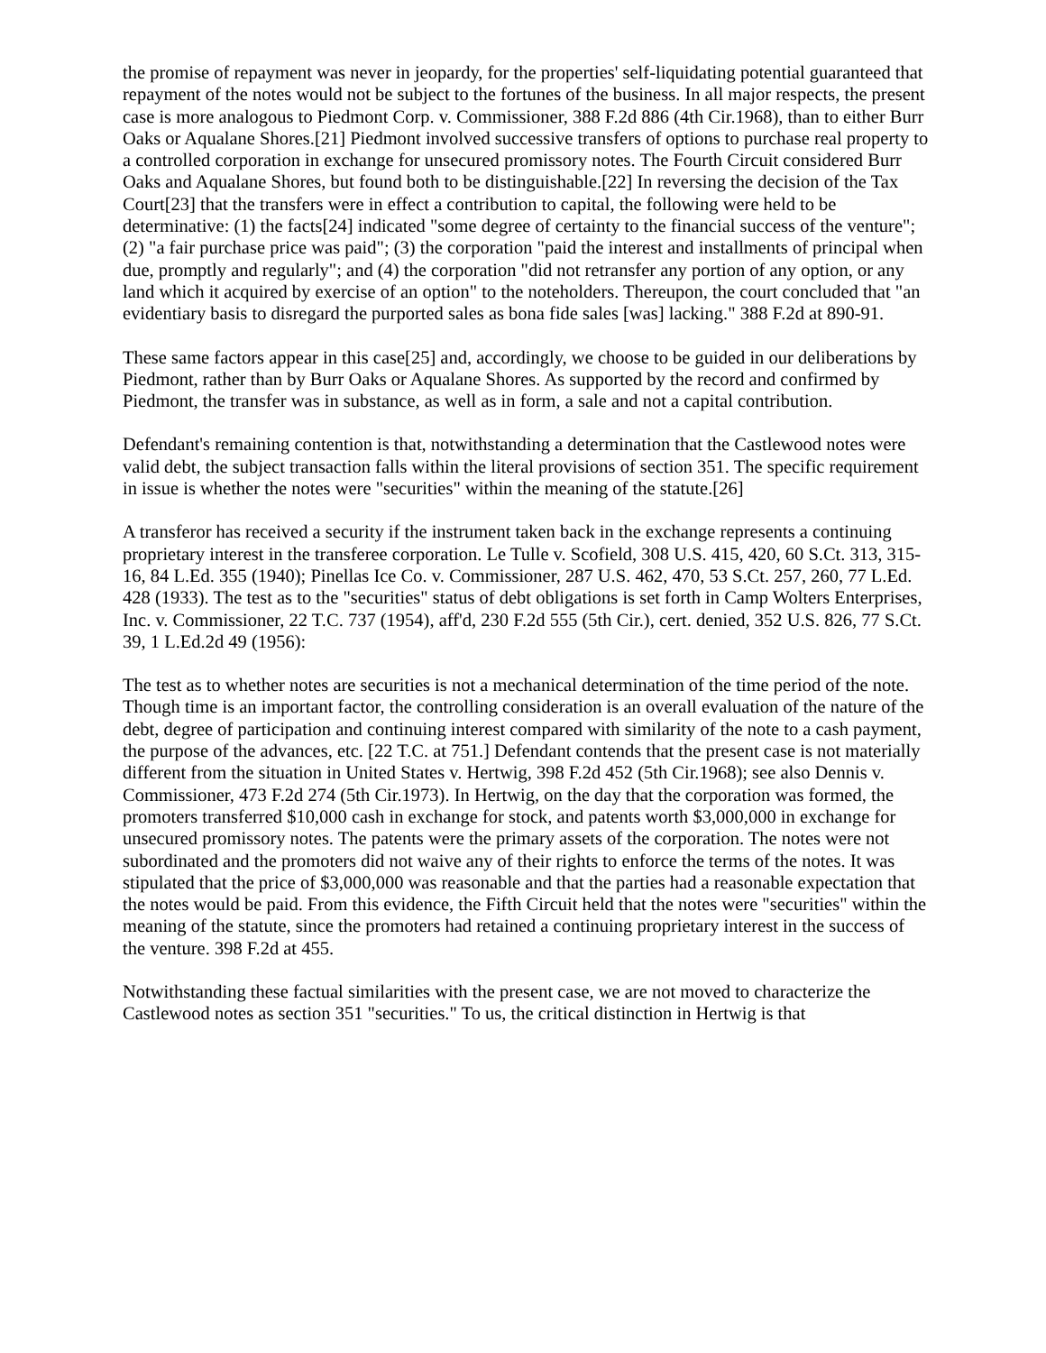the promise of repayment was never in jeopardy, for the properties' self-liquidating potential guaranteed that repayment of the notes would not be subject to the fortunes of the business. In all major respects, the present case is more analogous to Piedmont Corp. v. Commissioner, 388 F.2d 886 (4th Cir.1968), than to either Burr Oaks or Aqualane Shores.[21] Piedmont involved successive transfers of options to purchase real property to a controlled corporation in exchange for unsecured promissory notes. The Fourth Circuit considered Burr Oaks and Aqualane Shores, but found both to be distinguishable.[22] In reversing the decision of the Tax Court[23] that the transfers were in effect a contribution to capital, the following were held to be determinative: (1) the facts[24] indicated "some degree of certainty to the financial success of the venture"; (2) "a fair purchase price was paid"; (3) the corporation "paid the interest and installments of principal when due, promptly and regularly"; and (4) the corporation "did not retransfer any portion of any option, or any land which it acquired by exercise of an option" to the noteholders. Thereupon, the court concluded that "an evidentiary basis to disregard the purported sales as bona fide sales [was] lacking." 388 F.2d at 890-91.
These same factors appear in this case[25] and, accordingly, we choose to be guided in our deliberations by Piedmont, rather than by Burr Oaks or Aqualane Shores. As supported by the record and confirmed by Piedmont, the transfer was in substance, as well as in form, a sale and not a capital contribution.
Defendant's remaining contention is that, notwithstanding a determination that the Castlewood notes were valid debt, the subject transaction falls within the literal provisions of section 351. The specific requirement in issue is whether the notes were "securities" within the meaning of the statute.[26]
A transferor has received a security if the instrument taken back in the exchange represents a continuing proprietary interest in the transferee corporation. Le Tulle v. Scofield, 308 U.S. 415, 420, 60 S.Ct. 313, 315-16, 84 L.Ed. 355 (1940); Pinellas Ice Co. v. Commissioner, 287 U.S. 462, 470, 53 S.Ct. 257, 260, 77 L.Ed. 428 (1933). The test as to the "securities" status of debt obligations is set forth in Camp Wolters Enterprises, Inc. v. Commissioner, 22 T.C. 737 (1954), aff'd, 230 F.2d 555 (5th Cir.), cert. denied, 352 U.S. 826, 77 S.Ct. 39, 1 L.Ed.2d 49 (1956):
The test as to whether notes are securities is not a mechanical determination of the time period of the note. Though time is an important factor, the controlling consideration is an overall evaluation of the nature of the debt, degree of participation and continuing interest compared with similarity of the note to a cash payment, the purpose of the advances, etc. [22 T.C. at 751.] Defendant contends that the present case is not materially different from the situation in United States v. Hertwig, 398 F.2d 452 (5th Cir.1968); see also Dennis v. Commissioner, 473 F.2d 274 (5th Cir.1973). In Hertwig, on the day that the corporation was formed, the promoters transferred $10,000 cash in exchange for stock, and patents worth $3,000,000 in exchange for unsecured promissory notes. The patents were the primary assets of the corporation. The notes were not subordinated and the promoters did not waive any of their rights to enforce the terms of the notes. It was stipulated that the price of $3,000,000 was reasonable and that the parties had a reasonable expectation that the notes would be paid. From this evidence, the Fifth Circuit held that the notes were "securities" within the meaning of the statute, since the promoters had retained a continuing proprietary interest in the success of the venture. 398 F.2d at 455.
Notwithstanding these factual similarities with the present case, we are not moved to characterize the Castlewood notes as section 351 "securities." To us, the critical distinction in Hertwig is that